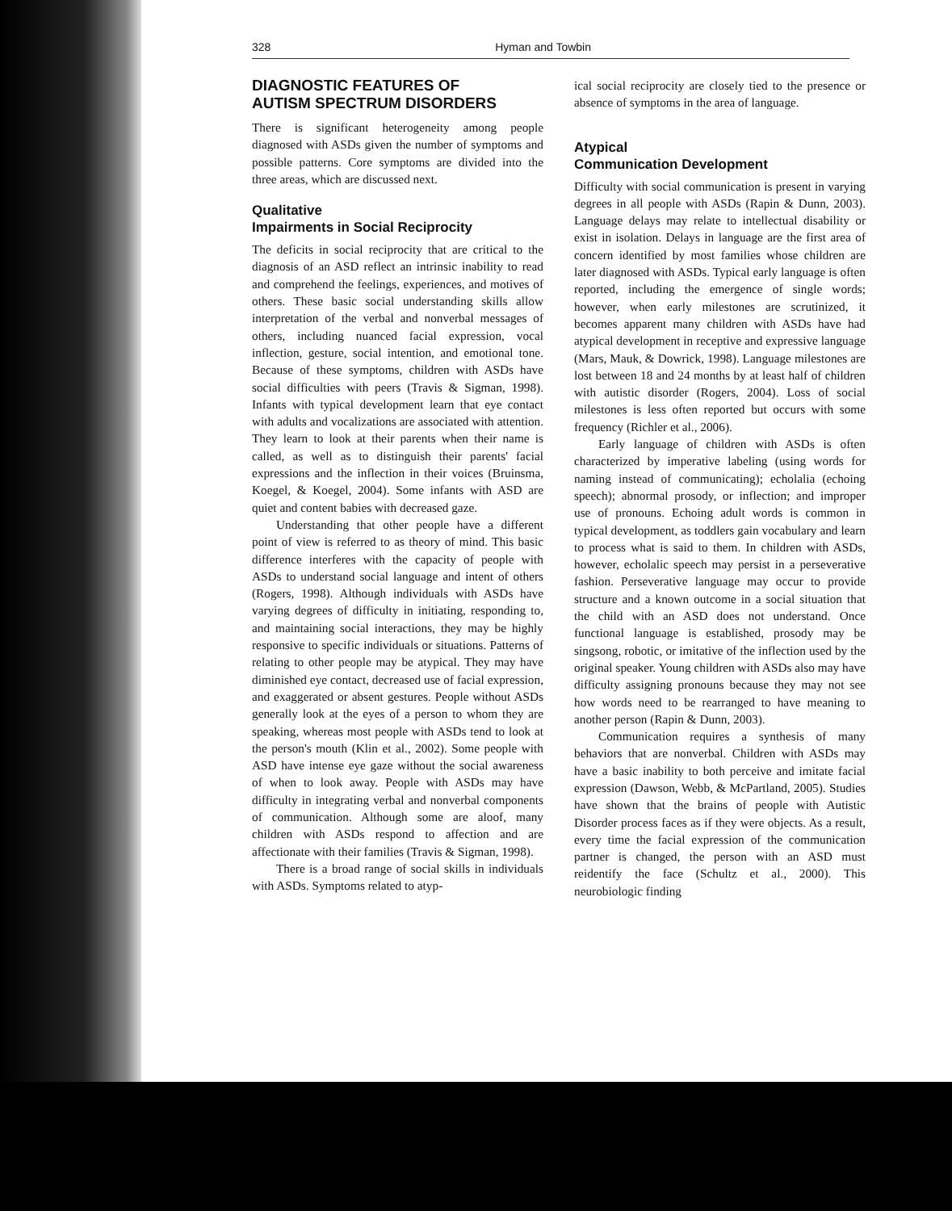328 Hyman and Towbin
DIAGNOSTIC FEATURES OF
AUTISM SPECTRUM DISORDERS
There is significant heterogeneity among people diagnosed with ASDs given the number of symptoms and possible patterns. Core symptoms are divided into the three areas, which are discussed next.
Qualitative
Impairments in Social Reciprocity
The deficits in social reciprocity that are critical to the diagnosis of an ASD reflect an intrinsic inability to read and comprehend the feelings, experiences, and motives of others. These basic social understanding skills allow interpretation of the verbal and nonverbal messages of others, including nuanced facial expression, vocal inflection, gesture, social intention, and emotional tone. Because of these symptoms, children with ASDs have social difficulties with peers (Travis & Sigman, 1998). Infants with typical development learn that eye contact with adults and vocalizations are associated with attention. They learn to look at their parents when their name is called, as well as to distinguish their parents' facial expressions and the inflection in their voices (Bruinsma, Koegel, & Koegel, 2004). Some infants with ASD are quiet and content babies with decreased gaze.
Understanding that other people have a different point of view is referred to as theory of mind. This basic difference interferes with the capacity of people with ASDs to understand social language and intent of others (Rogers, 1998). Although individuals with ASDs have varying degrees of difficulty in initiating, responding to, and maintaining social interactions, they may be highly responsive to specific individuals or situations. Patterns of relating to other people may be atypical. They may have diminished eye contact, decreased use of facial expression, and exaggerated or absent gestures. People without ASDs generally look at the eyes of a person to whom they are speaking, whereas most people with ASDs tend to look at the person's mouth (Klin et al., 2002). Some people with ASD have intense eye gaze without the social awareness of when to look away. People with ASDs may have difficulty in integrating verbal and nonverbal components of communication. Although some are aloof, many children with ASDs respond to affection and are affectionate with their families (Travis & Sigman, 1998).
There is a broad range of social skills in individuals with ASDs. Symptoms related to atyp-
ical social reciprocity are closely tied to the presence or absence of symptoms in the area of language.
Atypical
Communication Development
Difficulty with social communication is present in varying degrees in all people with ASDs (Rapin & Dunn, 2003). Language delays may relate to intellectual disability or exist in isolation. Delays in language are the first area of concern identified by most families whose children are later diagnosed with ASDs. Typical early language is often reported, including the emergence of single words; however, when early milestones are scrutinized, it becomes apparent many children with ASDs have had atypical development in receptive and expressive language (Mars, Mauk, & Dowrick, 1998). Language milestones are lost between 18 and 24 months by at least half of children with autistic disorder (Rogers, 2004). Loss of social milestones is less often reported but occurs with some frequency (Richler et al., 2006).
Early language of children with ASDs is often characterized by imperative labeling (using words for naming instead of communicating); echolalia (echoing speech); abnormal prosody, or inflection; and improper use of pronouns. Echoing adult words is common in typical development, as toddlers gain vocabulary and learn to process what is said to them. In children with ASDs, however, echolalic speech may persist in a perseverative fashion. Perseverative language may occur to provide structure and a known outcome in a social situation that the child with an ASD does not understand. Once functional language is established, prosody may be singsong, robotic, or imitative of the inflection used by the original speaker. Young children with ASDs also may have difficulty assigning pronouns because they may not see how words need to be rearranged to have meaning to another person (Rapin & Dunn, 2003).
Communication requires a synthesis of many behaviors that are nonverbal. Children with ASDs may have a basic inability to both perceive and imitate facial expression (Dawson, Webb, & McPartland, 2005). Studies have shown that the brains of people with Autistic Disorder process faces as if they were objects. As a result, every time the facial expression of the communication partner is changed, the person with an ASD must reidentify the face (Schultz et al., 2000). This neurobiologic finding